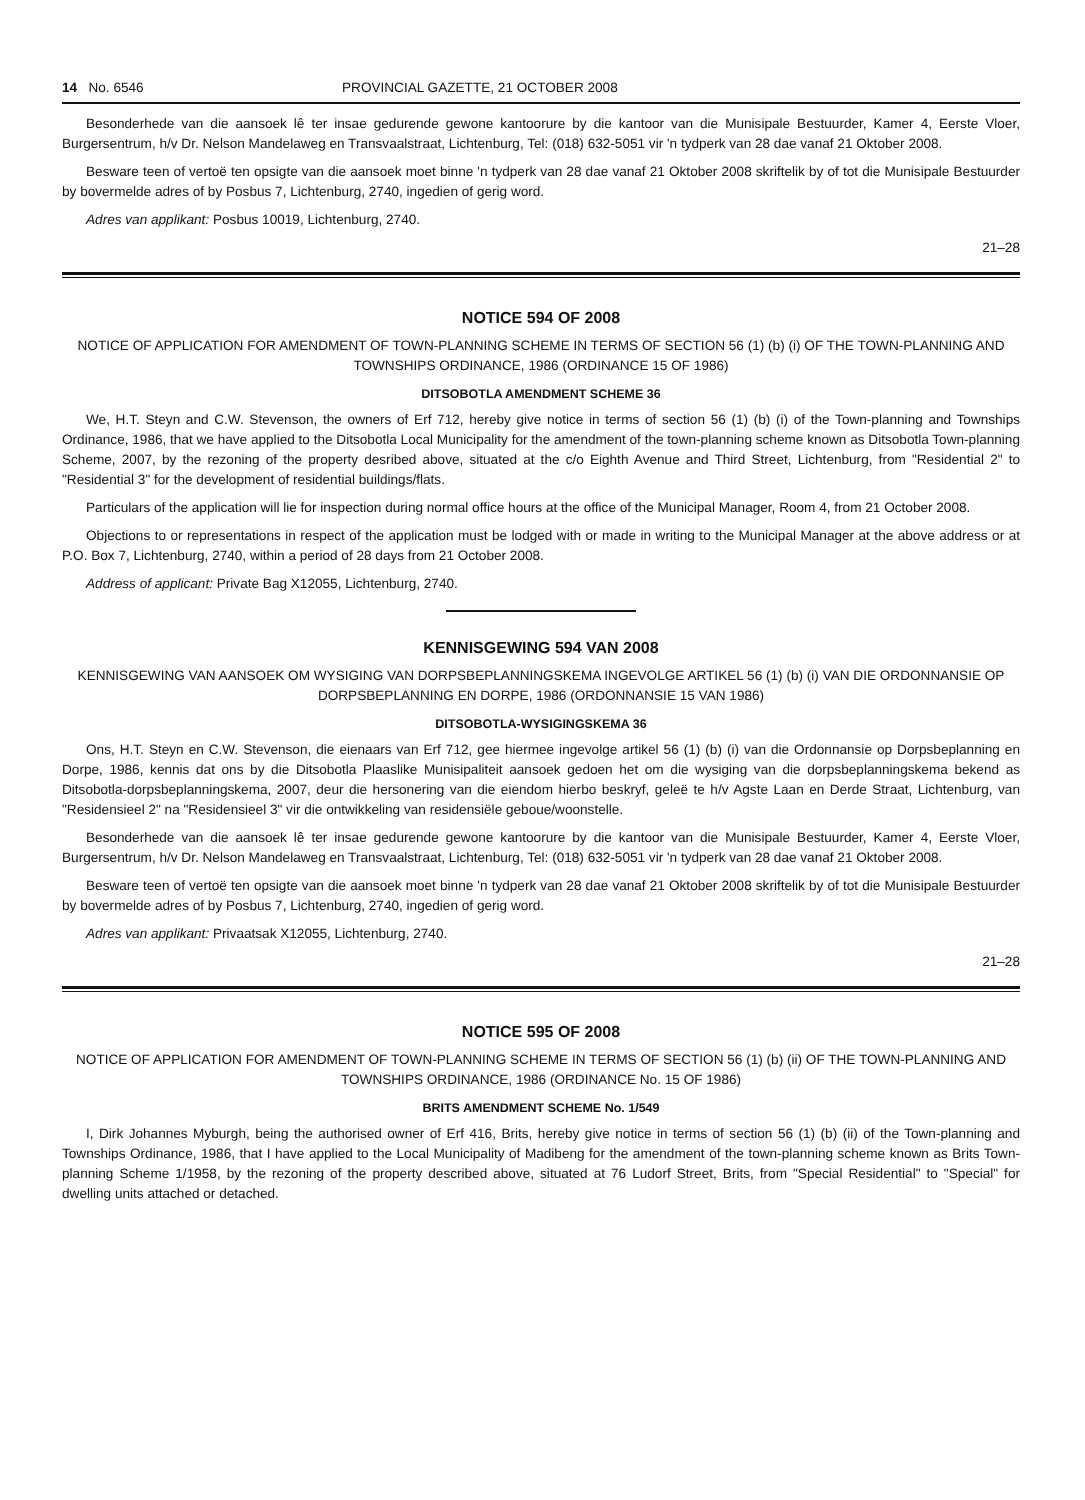14 No. 6546 PROVINCIAL GAZETTE, 21 OCTOBER 2008
Besonderhede van die aansoek lê ter insae gedurende gewone kantoorure by die kantoor van die Munisipale Bestuurder, Kamer 4, Eerste Vloer, Burgersentrum, h/v Dr. Nelson Mandelaweg en Transvaalstraat, Lichtenburg, Tel: (018) 632-5051 vir 'n tydperk van 28 dae vanaf 21 Oktober 2008.
Besware teen of vertoë ten opsigte van die aansoek moet binne 'n tydperk van 28 dae vanaf 21 Oktober 2008 skriftelik by of tot die Munisipale Bestuurder by bovermelde adres of by Posbus 7, Lichtenburg, 2740, ingedien of gerig word.
Adres van applikant: Posbus 10019, Lichtenburg, 2740.
21–28
NOTICE 594 OF 2008
NOTICE OF APPLICATION FOR AMENDMENT OF TOWN-PLANNING SCHEME IN TERMS OF SECTION 56 (1) (b) (i) OF THE TOWN-PLANNING AND TOWNSHIPS ORDINANCE, 1986 (ORDINANCE 15 OF 1986)
DITSOBOTLA AMENDMENT SCHEME 36
We, H.T. Steyn and C.W. Stevenson, the owners of Erf 712, hereby give notice in terms of section 56 (1) (b) (i) of the Town-planning and Townships Ordinance, 1986, that we have applied to the Ditsobotla Local Municipality for the amendment of the town-planning scheme known as Ditsobotla Town-planning Scheme, 2007, by the rezoning of the property desribed above, situated at the c/o Eighth Avenue and Third Street, Lichtenburg, from "Residential 2" to "Residential 3" for the development of residential buildings/flats.
Particulars of the application will lie for inspection during normal office hours at the office of the Municipal Manager, Room 4, from 21 October 2008.
Objections to or representations in respect of the application must be lodged with or made in writing to the Municipal Manager at the above address or at P.O. Box 7, Lichtenburg, 2740, within a period of 28 days from 21 October 2008.
Address of applicant: Private Bag X12055, Lichtenburg, 2740.
KENNISGEWING 594 VAN 2008
KENNISGEWING VAN AANSOEK OM WYSIGING VAN DORPSBEPLANNINGSKEMA INGEVOLGE ARTIKEL 56 (1) (b) (i) VAN DIE ORDONNANSIE OP DORPSBEPLANNING EN DORPE, 1986 (ORDONNANSIE 15 VAN 1986)
DITSOBOTLA-WYSIGINGSKEMA 36
Ons, H.T. Steyn en C.W. Stevenson, die eienaars van Erf 712, gee hiermee ingevolge artikel 56 (1) (b) (i) van die Ordonnansie op Dorpsbeplanning en Dorpe, 1986, kennis dat ons by die Ditsobotla Plaaslike Munisipaliteit aansoek gedoen het om die wysiging van die dorpsbeplanningskema bekend as Ditsobotla-dorpsbeplanningskema, 2007, deur die hersonering van die eiendom hierbo beskryf, geleë te h/v Agste Laan en Derde Straat, Lichtenburg, van "Residensieel 2" na "Residensieel 3" vir die ontwikkeling van residensiële geboue/woonstelle.
Besonderhede van die aansoek lê ter insae gedurende gewone kantoorure by die kantoor van die Munisipale Bestuurder, Kamer 4, Eerste Vloer, Burgersentrum, h/v Dr. Nelson Mandelaweg en Transvaalstraat, Lichtenburg, Tel: (018) 632-5051 vir 'n tydperk van 28 dae vanaf 21 Oktober 2008.
Besware teen of vertoë ten opsigte van die aansoek moet binne 'n tydperk van 28 dae vanaf 21 Oktober 2008 skriftelik by of tot die Munisipale Bestuurder by bovermelde adres of by Posbus 7, Lichtenburg, 2740, ingedien of gerig word.
Adres van applikant: Privaatsak X12055, Lichtenburg, 2740.
21–28
NOTICE 595 OF 2008
NOTICE OF APPLICATION FOR AMENDMENT OF TOWN-PLANNING SCHEME IN TERMS OF SECTION 56 (1) (b) (ii) OF THE TOWN-PLANNING AND TOWNSHIPS ORDINANCE, 1986 (ORDINANCE No. 15 OF 1986)
BRITS AMENDMENT SCHEME No. 1/549
I, Dirk Johannes Myburgh, being the authorised owner of Erf 416, Brits, hereby give notice in terms of section 56 (1) (b) (ii) of the Town-planning and Townships Ordinance, 1986, that I have applied to the Local Municipality of Madibeng for the amendment of the town-planning scheme known as Brits Town-planning Scheme 1/1958, by the rezoning of the property described above, situated at 76 Ludorf Street, Brits, from "Special Residential" to "Special" for dwelling units attached or detached.